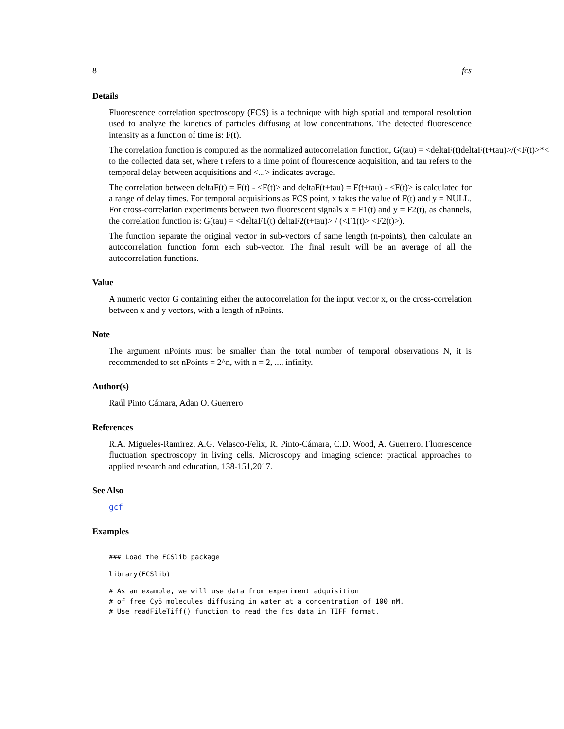8 fcs
Details
Fluorescence correlation spectroscopy (FCS) is a technique with high spatial and temporal resolution used to analyze the kinetics of particles diffusing at low concentrations. The detected fluorescence intensity as a function of time is: F(t).
The correlation function is computed as the normalized autocorrelation function, G(tau) = <deltaF(t)deltaF(t+tau)>/(<F(t)>*< to the collected data set, where t refers to a time point of flourescence acquisition, and tau refers to the temporal delay between acquisitions and <...> indicates average.
The correlation between deltaF(t) = F(t) - <F(t)> and deltaF(t+tau) = F(t+tau) - <F(t)> is calculated for a range of delay times. For temporal acquisitions as FCS point, x takes the value of F(t) and y = NULL. For cross-correlation experiments between two fluorescent signals x = F1(t) and y = F2(t), as channels, the correlation function is: G(tau) = <deltaF1(t) deltaF2(t+tau)> / (<F1(t)> <F2(t)>).
The function separate the original vector in sub-vectors of same length (n-points), then calculate an autocorrelation function form each sub-vector. The final result will be an average of all the autocorrelation functions.
Value
A numeric vector G containing either the autocorrelation for the input vector x, or the cross-correlation between x and y vectors, with a length of nPoints.
Note
The argument nPoints must be smaller than the total number of temporal observations N, it is recommended to set nPoints = 2^n, with n = 2, ..., infinity.
Author(s)
Raúl Pinto Cámara, Adan O. Guerrero
References
R.A. Migueles-Ramirez, A.G. Velasco-Felix, R. Pinto-Cámara, C.D. Wood, A. Guerrero. Fluorescence fluctuation spectroscopy in living cells. Microscopy and imaging science: practical approaches to applied research and education, 138-151,2017.
See Also
gcf
Examples
### Load the FCSlib package
library(FCSlib)
# As an example, we will use data from experiment adquisition
# of free Cy5 molecules diffusing in water at a concentration of 100 nM.
# Use readFileTiff() function to read the fcs data in TIFF format.